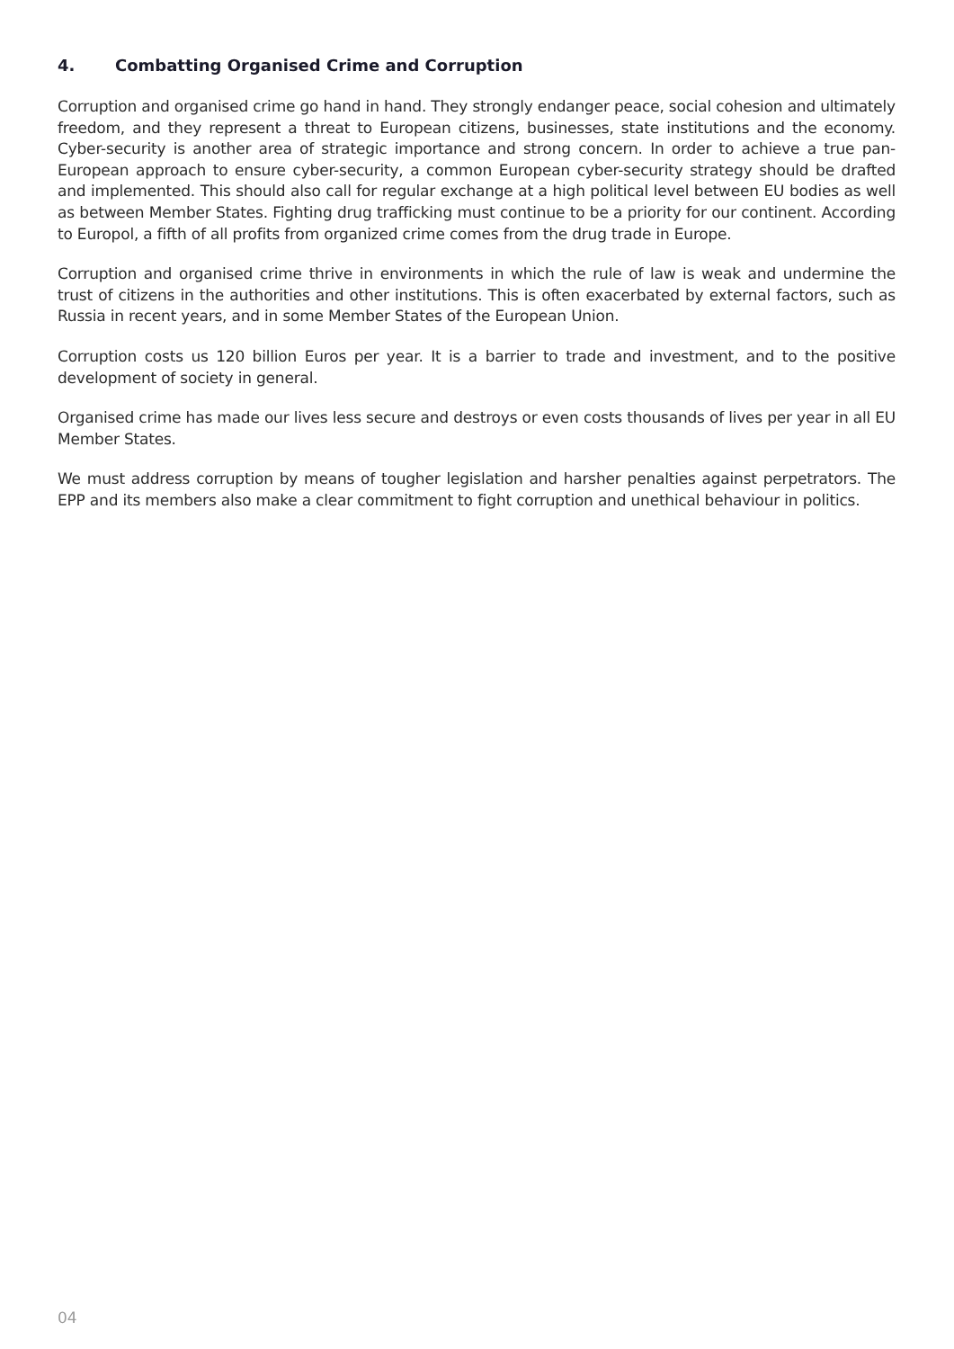4. Combatting Organised Crime and Corruption
Corruption and organised crime go hand in hand. They strongly endanger peace, social cohesion and ultimately freedom, and they represent a threat to European citizens, businesses, state institutions and the economy. Cyber-security is another area of strategic importance and strong concern. In order to achieve a true pan-European approach to ensure cyber-security, a common European cyber-security strategy should be drafted and implemented. This should also call for regular exchange at a high political level between EU bodies as well as between Member States. Fighting drug trafficking must continue to be a priority for our continent. According to Europol, a fifth of all profits from organized crime comes from the drug trade in Europe.
Corruption and organised crime thrive in environments in which the rule of law is weak and undermine the trust of citizens in the authorities and other institutions. This is often exacerbated by external factors, such as Russia in recent years, and in some Member States of the European Union.
Corruption costs us 120 billion Euros per year. It is a barrier to trade and investment, and to the positive development of society in general.
Organised crime has made our lives less secure and destroys or even costs thousands of lives per year in all EU Member States.
We must address corruption by means of tougher legislation and harsher penalties against perpetrators. The EPP and its members also make a clear commitment to fight corruption and unethical behaviour in politics.
04